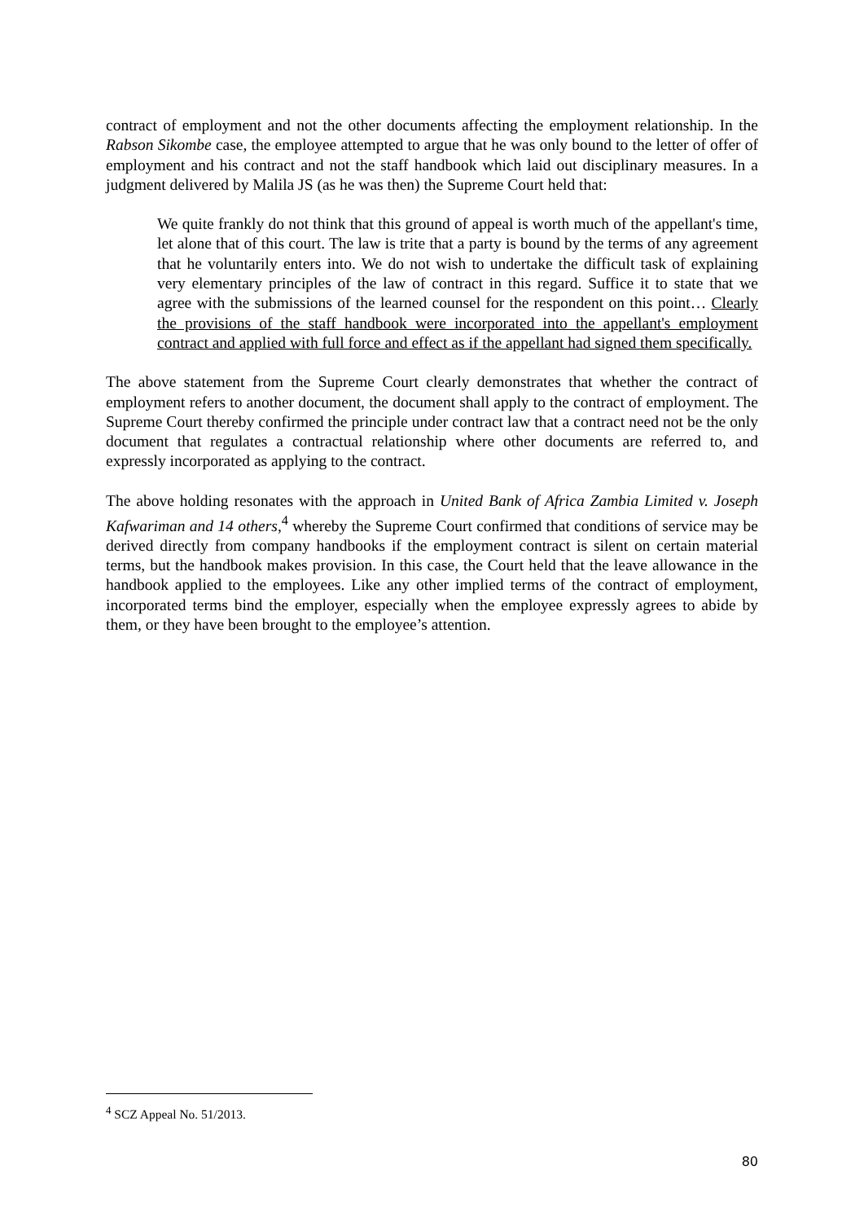contract of employment and not the other documents affecting the employment relationship. In the Rabson Sikombe case, the employee attempted to argue that he was only bound to the letter of offer of employment and his contract and not the staff handbook which laid out disciplinary measures. In a judgment delivered by Malila JS (as he was then) the Supreme Court held that:
We quite frankly do not think that this ground of appeal is worth much of the appellant's time, let alone that of this court. The law is trite that a party is bound by the terms of any agreement that he voluntarily enters into. We do not wish to undertake the difficult task of explaining very elementary principles of the law of contract in this regard. Suffice it to state that we agree with the submissions of the learned counsel for the respondent on this point… Clearly the provisions of the staff handbook were incorporated into the appellant's employment contract and applied with full force and effect as if the appellant had signed them specifically.
The above statement from the Supreme Court clearly demonstrates that whether the contract of employment refers to another document, the document shall apply to the contract of employment. The Supreme Court thereby confirmed the principle under contract law that a contract need not be the only document that regulates a contractual relationship where other documents are referred to, and expressly incorporated as applying to the contract.
The above holding resonates with the approach in United Bank of Africa Zambia Limited v. Joseph Kafwariman and 14 others,<sup>4</sup> whereby the Supreme Court confirmed that conditions of service may be derived directly from company handbooks if the employment contract is silent on certain material terms, but the handbook makes provision. In this case, the Court held that the leave allowance in the handbook applied to the employees. Like any other implied terms of the contract of employment, incorporated terms bind the employer, especially when the employee expressly agrees to abide by them, or they have been brought to the employee’s attention.
<sup>4</sup> SCZ Appeal No. 51/2013.
80